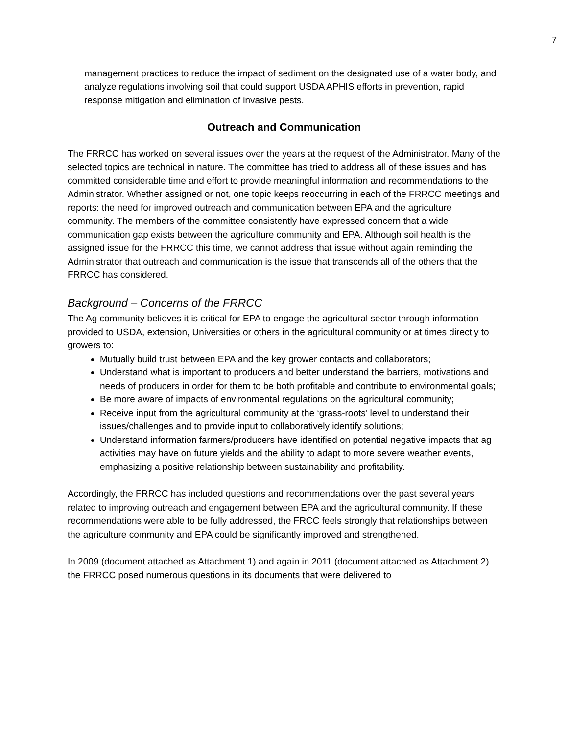7
management practices to reduce the impact of sediment on the designated use of a water body, and analyze regulations involving soil that could support USDA APHIS efforts in prevention, rapid response mitigation and elimination of invasive pests.
Outreach and Communication
The FRRCC has worked on several issues over the years at the request of the Administrator. Many of the selected topics are technical in nature. The committee has tried to address all of these issues and has committed considerable time and effort to provide meaningful information and recommendations to the Administrator. Whether assigned or not, one topic keeps reoccurring in each of the FRRCC meetings and reports: the need for improved outreach and communication between EPA and the agriculture community. The members of the committee consistently have expressed concern that a wide communication gap exists between the agriculture community and EPA. Although soil health is the assigned issue for the FRRCC this time, we cannot address that issue without again reminding the Administrator that outreach and communication is the issue that transcends all of the others that the FRRCC has considered.
Background – Concerns of the FRRCC
The Ag community believes it is critical for EPA to engage the agricultural sector through information provided to USDA, extension, Universities or others in the agricultural community or at times directly to growers to:
Mutually build trust between EPA and the key grower contacts and collaborators;
Understand what is important to producers and better understand the barriers, motivations and needs of producers in order for them to be both profitable and contribute to environmental goals;
Be more aware of impacts of environmental regulations on the agricultural community;
Receive input from the agricultural community at the ‘grass-roots’ level to understand their issues/challenges and to provide input to collaboratively identify solutions;
Understand information farmers/producers have identified on potential negative impacts that ag activities may have on future yields and the ability to adapt to more severe weather events, emphasizing a positive relationship between sustainability and profitability.
Accordingly, the FRRCC has included questions and recommendations over the past several years related to improving outreach and engagement between EPA and the agricultural community. If these recommendations were able to be fully addressed, the FRCC feels strongly that relationships between the agriculture community and EPA could be significantly improved and strengthened.
In 2009 (document attached as Attachment 1) and again in 2011 (document attached as Attachment 2) the FRRCC posed numerous questions in its documents that were delivered to